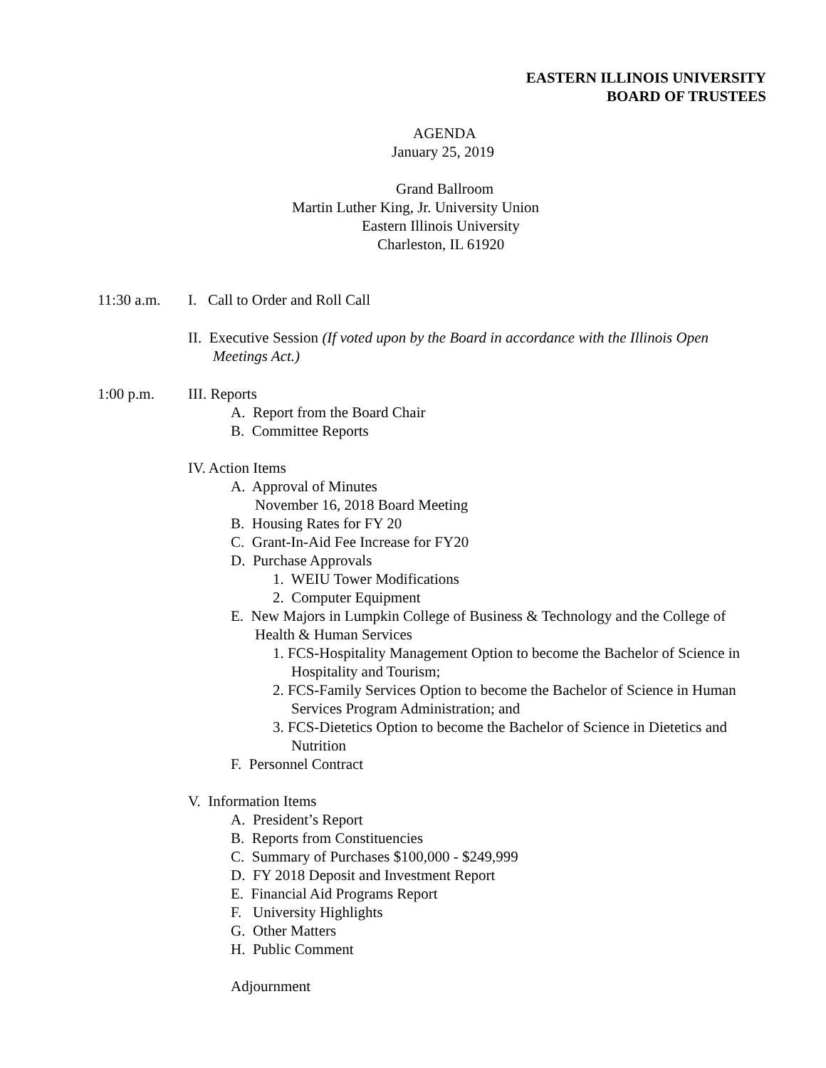EASTERN ILLINOIS UNIVERSITY
BOARD OF TRUSTEES
AGENDA
January 25, 2019
Grand Ballroom
Martin Luther King, Jr. University Union
Eastern Illinois University
Charleston, IL 61920
11:30 a.m.
I. Call to Order and Roll Call
II. Executive Session (If voted upon by the Board in accordance with the Illinois Open
Meetings Act.)
1:00 p.m.
III. Reports
A. Report from the Board Chair
B. Committee Reports
IV. Action Items
A. Approval of Minutes
November 16, 2018 Board Meeting
B. Housing Rates for FY 20
C. Grant-In-Aid Fee Increase for FY20
D. Purchase Approvals
1. WEIU Tower Modifications
2. Computer Equipment
E. New Majors in Lumpkin College of Business & Technology and the College of
Health & Human Services
1. FCS-Hospitality Management Option to become the Bachelor of Science in
Hospitality and Tourism;
2. FCS-Family Services Option to become the Bachelor of Science in Human
Services Program Administration; and
3. FCS-Dietetics Option to become the Bachelor of Science in Dietetics and
Nutrition
F. Personnel Contract
V. Information Items
A. President’s Report
B. Reports from Constituencies
C. Summary of Purchases $100,000 - $249,999
D. FY 2018 Deposit and Investment Report
E. Financial Aid Programs Report
F. University Highlights
G. Other Matters
H. Public Comment
Adjournment